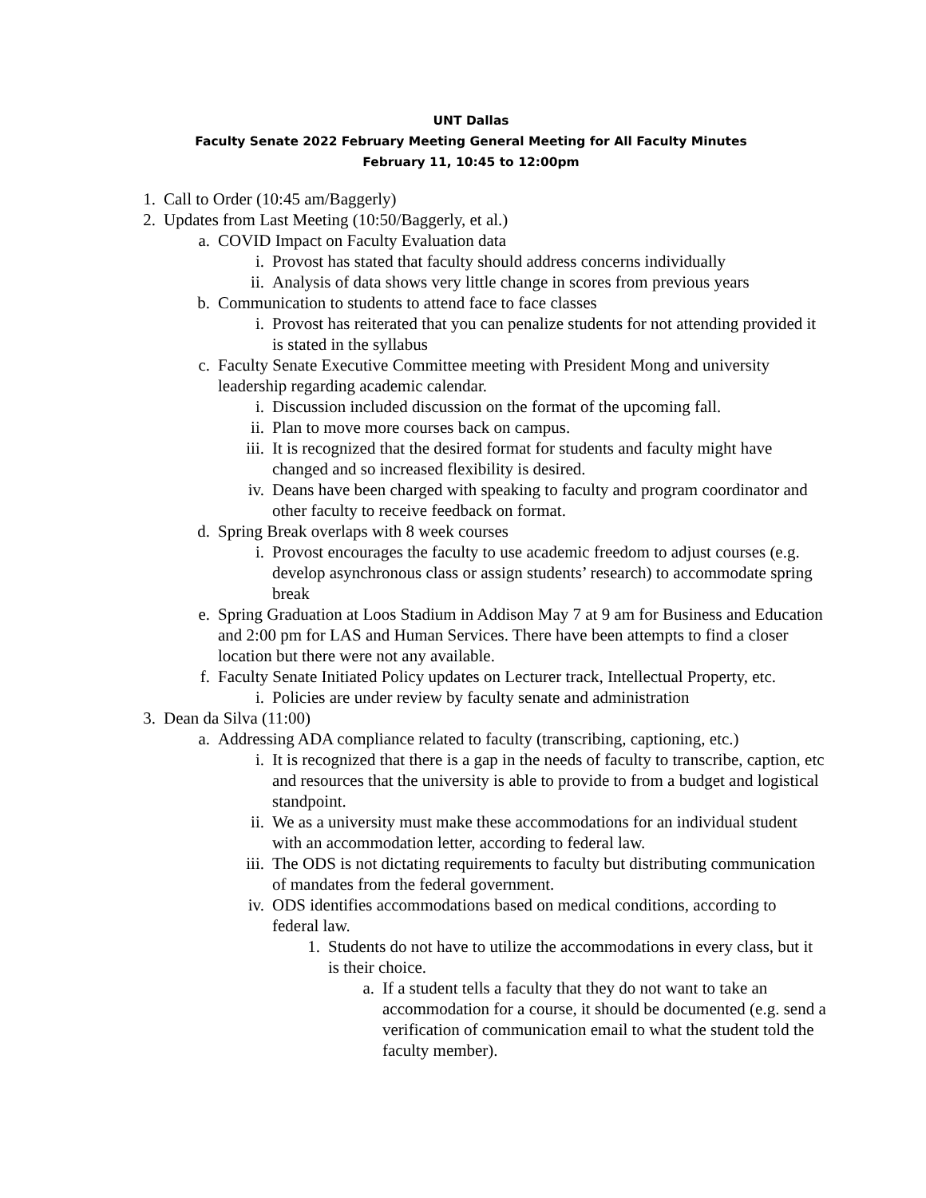UNT Dallas
Faculty Senate 2022 February Meeting General Meeting for All Faculty Minutes
February 11, 10:45 to 12:00pm
1. Call to Order (10:45 am/Baggerly)
2. Updates from Last Meeting (10:50/Baggerly, et al.)
a. COVID Impact on Faculty Evaluation data
i. Provost has stated that faculty should address concerns individually
ii. Analysis of data shows very little change in scores from previous years
b. Communication to students to attend face to face classes
i. Provost has reiterated that you can penalize students for not attending provided it is stated in the syllabus
c. Faculty Senate Executive Committee meeting with President Mong and university leadership regarding academic calendar.
i. Discussion included discussion on the format of the upcoming fall.
ii. Plan to move more courses back on campus.
iii. It is recognized that the desired format for students and faculty might have changed and so increased flexibility is desired.
iv. Deans have been charged with speaking to faculty and program coordinator and other faculty to receive feedback on format.
d. Spring Break overlaps with 8 week courses
i. Provost encourages the faculty to use academic freedom to adjust courses (e.g. develop asynchronous class or assign students’ research) to accommodate spring break
e. Spring Graduation at Loos Stadium in Addison May 7 at 9 am for Business and Education and 2:00 pm for LAS and Human Services. There have been attempts to find a closer location but there were not any available.
f. Faculty Senate Initiated Policy updates on Lecturer track, Intellectual Property, etc.
i. Policies are under review by faculty senate and administration
3. Dean da Silva (11:00)
a. Addressing ADA compliance related to faculty (transcribing, captioning, etc.)
i. It is recognized that there is a gap in the needs of faculty to transcribe, caption, etc and resources that the university is able to provide to from a budget and logistical standpoint.
ii. We as a university must make these accommodations for an individual student with an accommodation letter, according to federal law.
iii. The ODS is not dictating requirements to faculty but distributing communication of mandates from the federal government.
iv. ODS identifies accommodations based on medical conditions, according to federal law.
1. Students do not have to utilize the accommodations in every class, but it is their choice.
a. If a student tells a faculty that they do not want to take an accommodation for a course, it should be documented (e.g. send a verification of communication email to what the student told the faculty member).